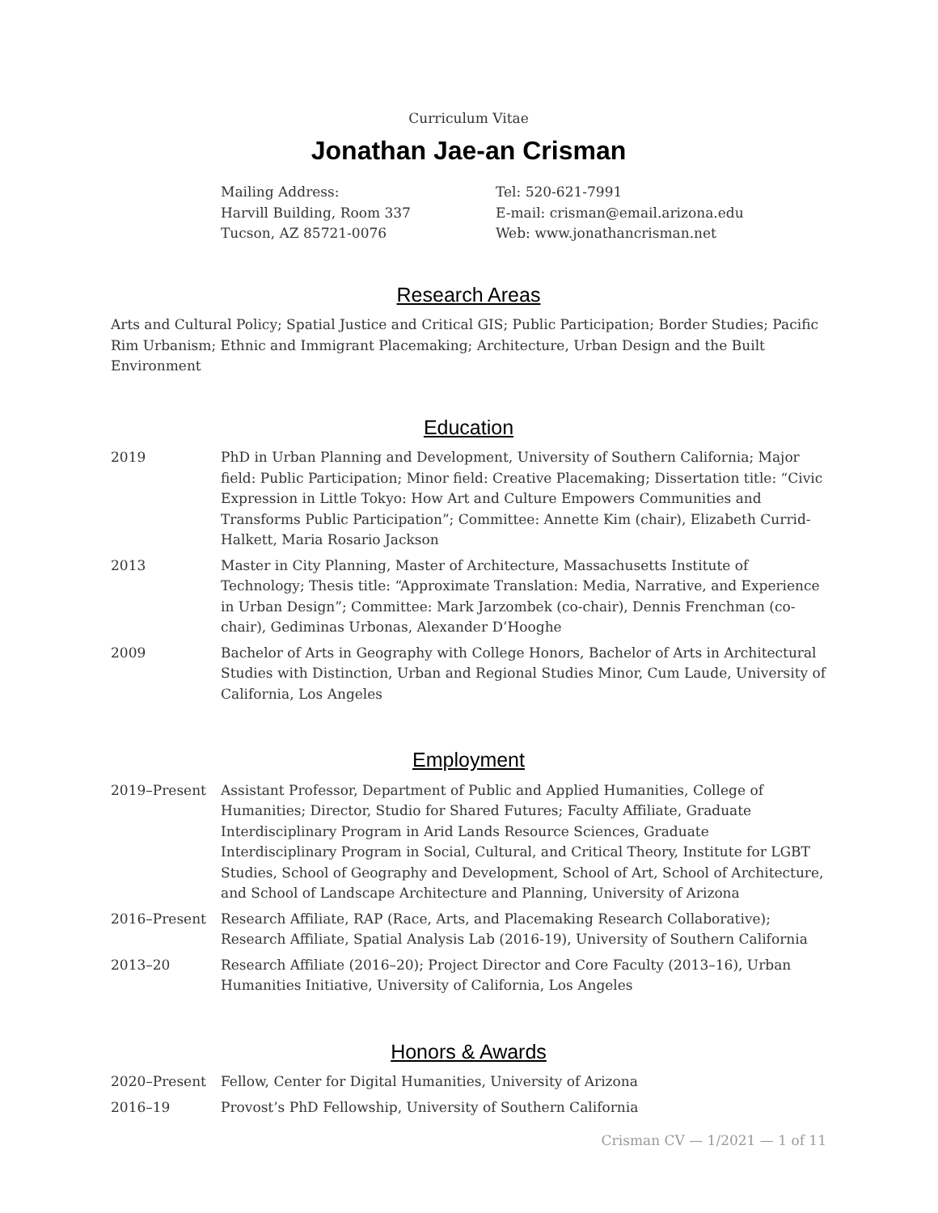Curriculum Vitae
Jonathan Jae-an Crisman
Mailing Address:
Harvill Building, Room 337
Tucson, AZ 85721-0076
Tel: 520-621-7991
E-mail: crisman@email.arizona.edu
Web: www.jonathancrisman.net
Research Areas
Arts and Cultural Policy; Spatial Justice and Critical GIS; Public Participation; Border Studies; Pacific Rim Urbanism; Ethnic and Immigrant Placemaking; Architecture, Urban Design and the Built Environment
Education
| 2019 | PhD in Urban Planning and Development, University of Southern California; Major field: Public Participation; Minor field: Creative Placemaking; Dissertation title: “Civic Expression in Little Tokyo: How Art and Culture Empowers Communities and Transforms Public Participation”; Committee: Annette Kim (chair), Elizabeth Currid-Halkett, Maria Rosario Jackson |
| 2013 | Master in City Planning, Master of Architecture, Massachusetts Institute of Technology; Thesis title: “Approximate Translation: Media, Narrative, and Experience in Urban Design”; Committee: Mark Jarzombek (co-chair), Dennis Frenchman (co-chair), Gediminas Urbonas, Alexander D’Hooghe |
| 2009 | Bachelor of Arts in Geography with College Honors, Bachelor of Arts in Architectural Studies with Distinction, Urban and Regional Studies Minor, Cum Laude, University of California, Los Angeles |
Employment
| 2019–Present | Assistant Professor, Department of Public and Applied Humanities, College of Humanities; Director, Studio for Shared Futures; Faculty Affiliate, Graduate Interdisciplinary Program in Arid Lands Resource Sciences, Graduate Interdisciplinary Program in Social, Cultural, and Critical Theory, Institute for LGBT Studies, School of Geography and Development, School of Art, School of Architecture, and School of Landscape Architecture and Planning, University of Arizona |
| 2016–Present | Research Affiliate, RAP (Race, Arts, and Placemaking Research Collaborative); Research Affiliate, Spatial Analysis Lab (2016-19), University of Southern California |
| 2013–20 | Research Affiliate (2016–20); Project Director and Core Faculty (2013–16), Urban Humanities Initiative, University of California, Los Angeles |
Honors & Awards
| 2020–Present | Fellow, Center for Digital Humanities, University of Arizona |
| 2016–19 | Provost’s PhD Fellowship, University of Southern California |
Crisman CV — 1/2021 — 1 of 11